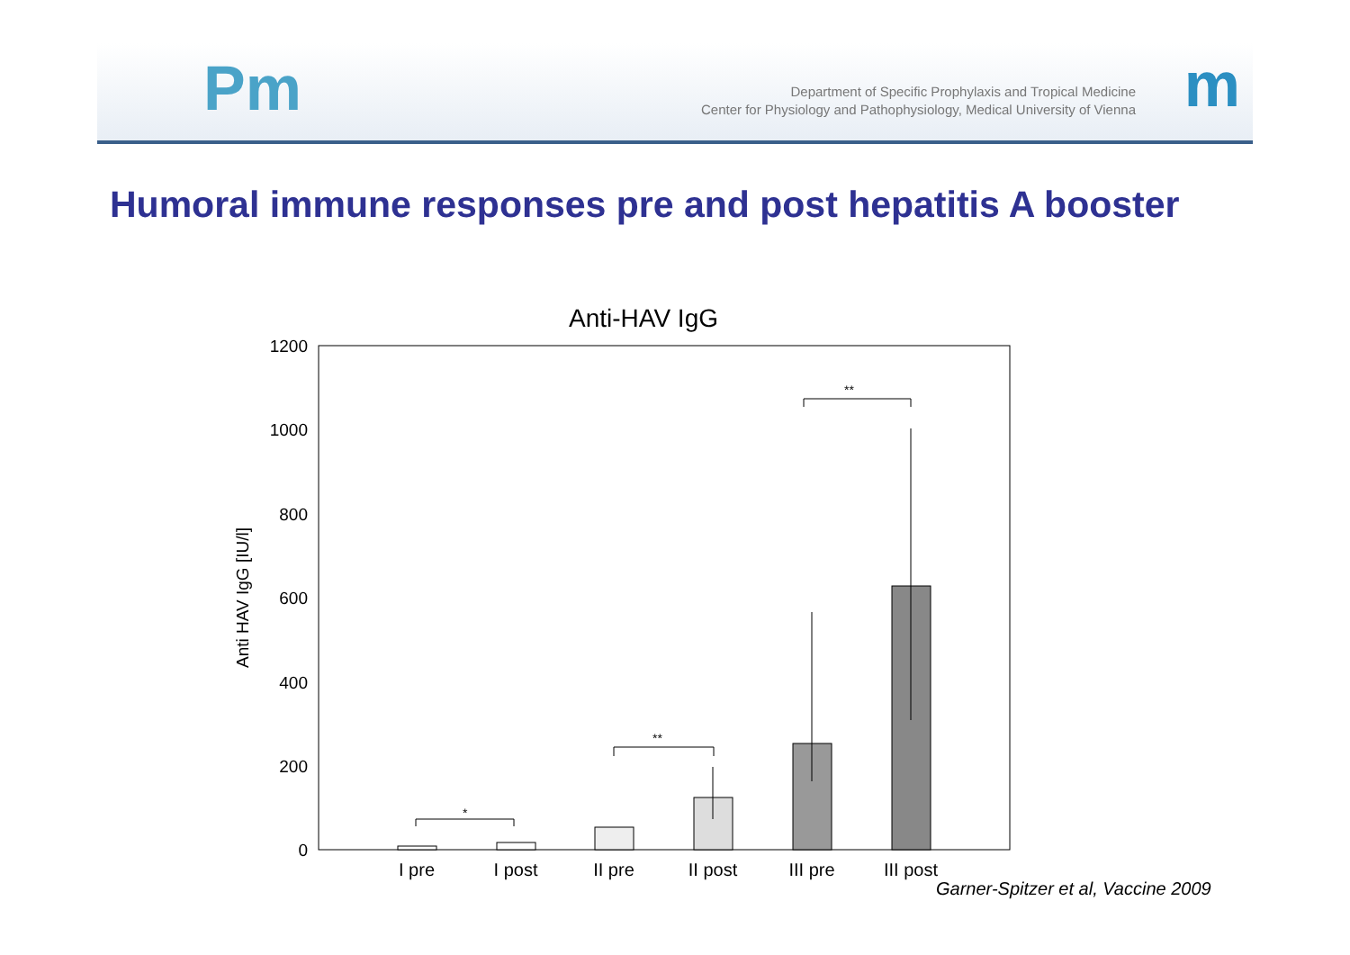Pm
Department of Specific Prophylaxis and Tropical Medicine
Center for Physiology and Pathophysiology, Medical University of Vienna
m
Humoral immune responses pre and post hepatitis A booster
Anti-HAV IgG
1200
1000
800
600
400
200
0
Anti HAV IgG [IU/l]
*
**
**
I pre
I post
II pre
II post
III pre
III post
Garner-Spitzer et al, Vaccine 2009